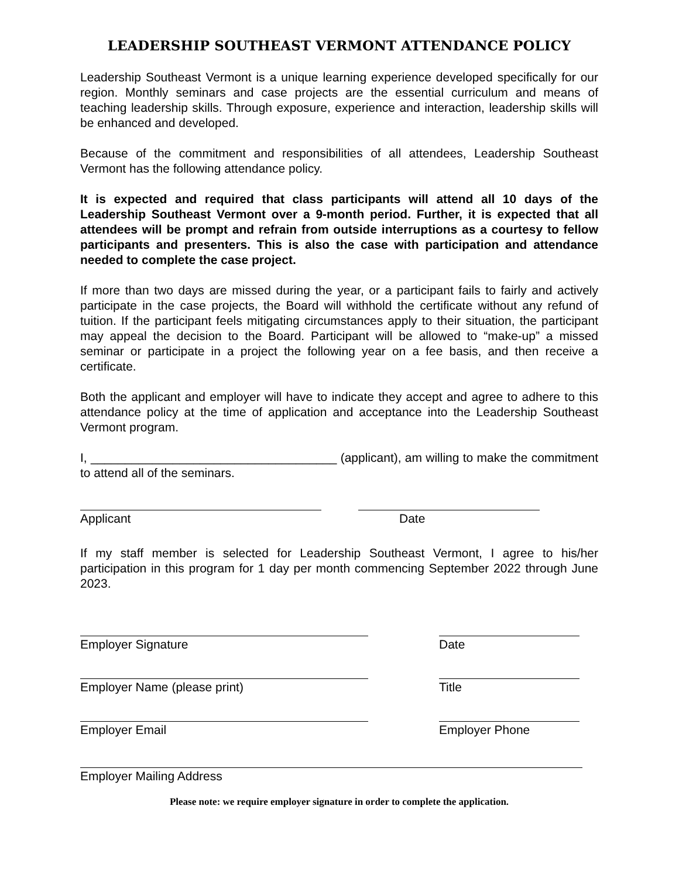LEADERSHIP SOUTHEAST VERMONT ATTENDANCE POLICY
Leadership Southeast Vermont is a unique learning experience developed specifically for our region. Monthly seminars and case projects are the essential curriculum and means of teaching leadership skills. Through exposure, experience and interaction, leadership skills will be enhanced and developed.
Because of the commitment and responsibilities of all attendees, Leadership Southeast Vermont has the following attendance policy.
It is expected and required that class participants will attend all 10 days of the Leadership Southeast Vermont over a 9-month period. Further, it is expected that all attendees will be prompt and refrain from outside interruptions as a courtesy to fellow participants and presenters. This is also the case with participation and attendance needed to complete the case project.
If more than two days are missed during the year, or a participant fails to fairly and actively participate in the case projects, the Board will withhold the certificate without any refund of tuition. If the participant feels mitigating circumstances apply to their situation, the participant may appeal the decision to the Board. Participant will be allowed to “make-up” a missed seminar or participate in a project the following year on a fee basis, and then receive a certificate.
Both the applicant and employer will have to indicate they accept and agree to adhere to this attendance policy at the time of application and acceptance into the Leadership Southeast Vermont program.
I, ____________________________________ (applicant), am willing to make the commitment to attend all of the seminars.
Applicant Date
If my staff member is selected for Leadership Southeast Vermont, I agree to his/her participation in this program for 1 day per month commencing September 2022 through June 2023.
Employer Signature Date
Employer Name (please print) Title
Employer Email Employer Phone
Employer Mailing Address
Please note: we require employer signature in order to complete the application.